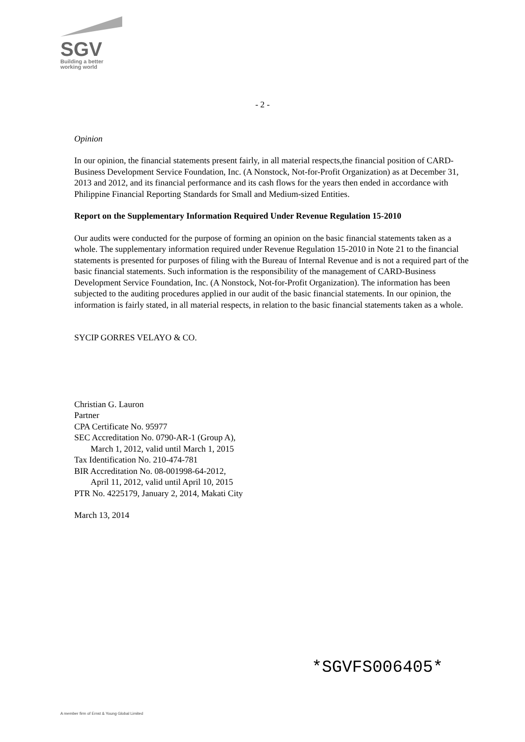SGV
Building a better
working world
- 2 -
Opinion
In our opinion, the financial statements present fairly, in all material respects,the financial position of CARD-Business Development Service Foundation, Inc. (A Nonstock, Not-for-Profit Organization) as at December 31, 2013 and 2012, and its financial performance and its cash flows for the years then ended in accordance with Philippine Financial Reporting Standards for Small and Medium-sized Entities.
Report on the Supplementary Information Required Under Revenue Regulation 15-2010
Our audits were conducted for the purpose of forming an opinion on the basic financial statements taken as a whole. The supplementary information required under Revenue Regulation 15-2010 in Note 21 to the financial statements is presented for purposes of filing with the Bureau of Internal Revenue and is not a required part of the basic financial statements. Such information is the responsibility of the management of CARD-Business Development Service Foundation, Inc. (A Nonstock, Not-for-Profit Organization). The information has been subjected to the auditing procedures applied in our audit of the basic financial statements. In our opinion, the information is fairly stated, in all material respects, in relation to the basic financial statements taken as a whole.
SYCIP GORRES VELAYO & CO.
Christian G. Lauron
Partner
CPA Certificate No. 95977
SEC Accreditation No. 0790-AR-1 (Group A),
March 1, 2012, valid until March 1, 2015
Tax Identification No. 210-474-781
BIR Accreditation No. 08-001998-64-2012,
April 11, 2012, valid until April 10, 2015
PTR No. 4225179, January 2, 2014, Makati City
March 13, 2014
*SGVFS006405*
A member firm of Ernst & Young Global Limited